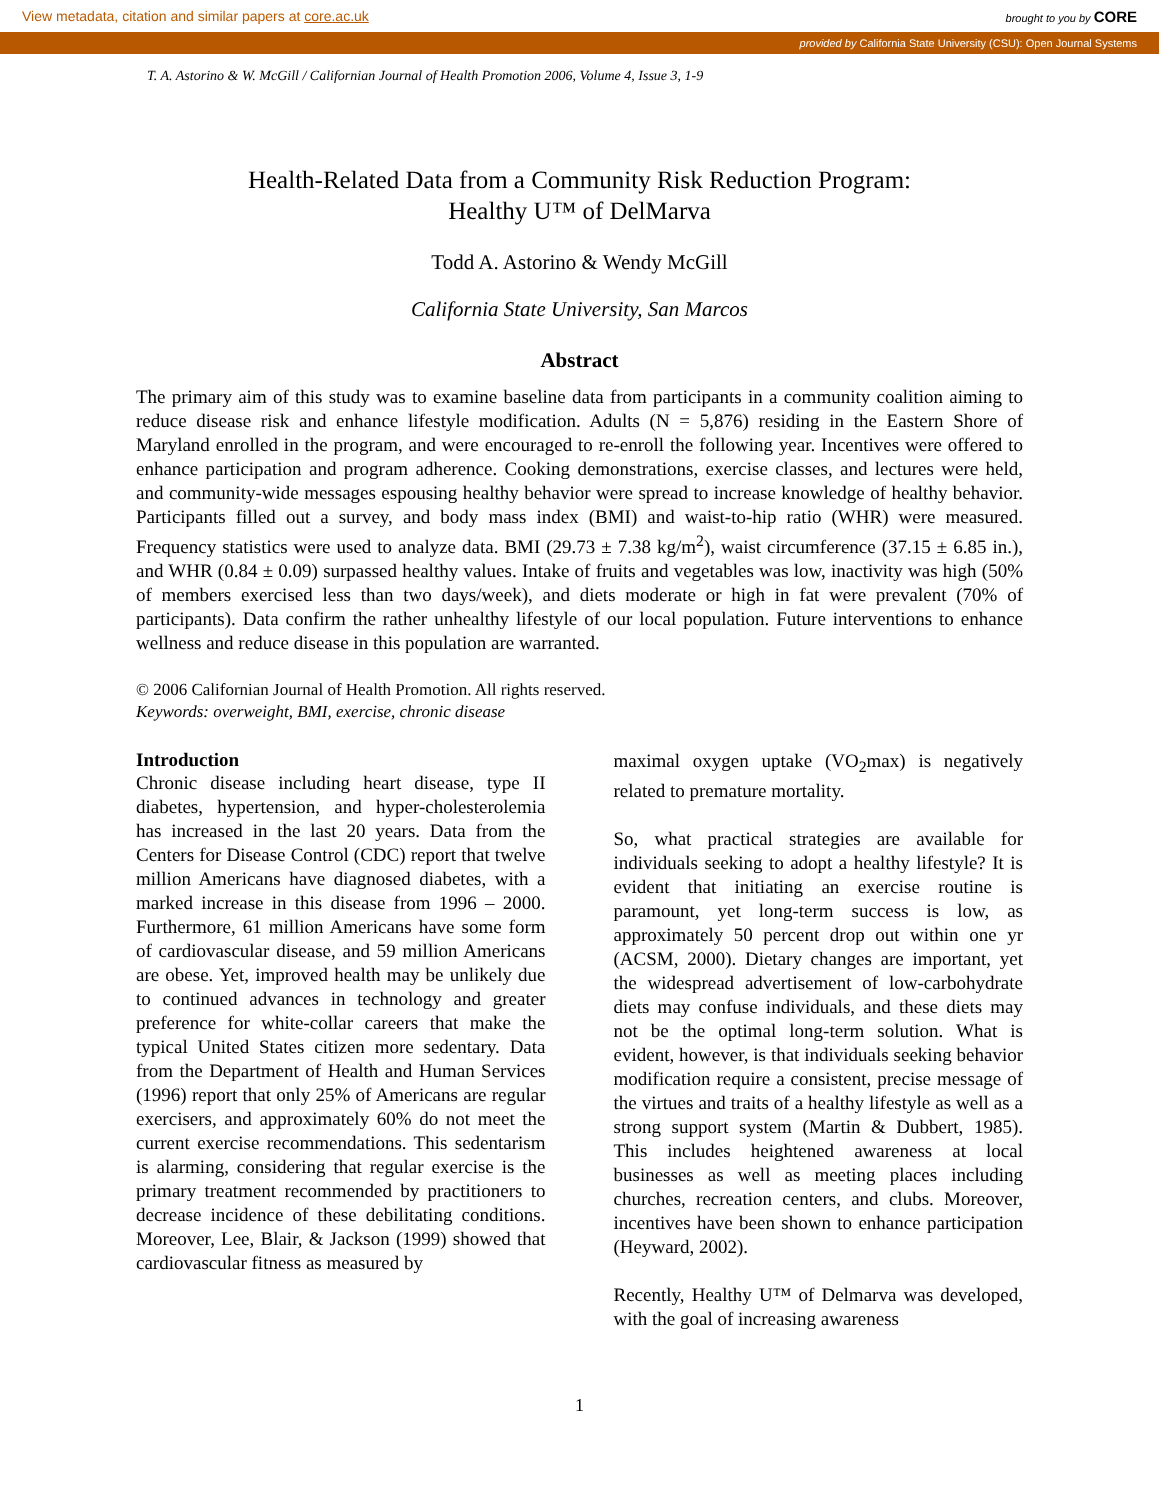View metadata, citation and similar papers at core.ac.uk brought to you by CORE
provided by California State University (CSU): Open Journal Systems
T. A. Astorino & W. McGill / Californian Journal of Health Promotion 2006, Volume 4, Issue 3, 1-9
Health-Related Data from a Community Risk Reduction Program:
Healthy U™ of DelMarva
Todd A. Astorino & Wendy McGill
California State University, San Marcos
Abstract
The primary aim of this study was to examine baseline data from participants in a community coalition aiming to reduce disease risk and enhance lifestyle modification. Adults (N = 5,876) residing in the Eastern Shore of Maryland enrolled in the program, and were encouraged to re-enroll the following year. Incentives were offered to enhance participation and program adherence. Cooking demonstrations, exercise classes, and lectures were held, and community-wide messages espousing healthy behavior were spread to increase knowledge of healthy behavior. Participants filled out a survey, and body mass index (BMI) and waist-to-hip ratio (WHR) were measured. Frequency statistics were used to analyze data. BMI (29.73 ± 7.38 kg/m<sup>2</sup>), waist circumference (37.15 ± 6.85 in.), and WHR (0.84 ± 0.09) surpassed healthy values. Intake of fruits and vegetables was low, inactivity was high (50% of members exercised less than two days/week), and diets moderate or high in fat were prevalent (70% of participants). Data confirm the rather unhealthy lifestyle of our local population. Future interventions to enhance wellness and reduce disease in this population are warranted.
© 2006 Californian Journal of Health Promotion. All rights reserved.
Keywords: overweight, BMI, exercise, chronic disease
Introduction
Chronic disease including heart disease, type II diabetes, hypertension, and hyper-cholesterolemia has increased in the last 20 years. Data from the Centers for Disease Control (CDC) report that twelve million Americans have diagnosed diabetes, with a marked increase in this disease from 1996 – 2000. Furthermore, 61 million Americans have some form of cardiovascular disease, and 59 million Americans are obese. Yet, improved health may be unlikely due to continued advances in technology and greater preference for white-collar careers that make the typical United States citizen more sedentary. Data from the Department of Health and Human Services (1996) report that only 25% of Americans are regular exercisers, and approximately 60% do not meet the current exercise recommendations. This sedentarism is alarming, considering that regular exercise is the primary treatment recommended by practitioners to decrease incidence of these debilitating conditions. Moreover, Lee, Blair, & Jackson (1999) showed that cardiovascular fitness as measured by
maximal oxygen uptake (VO<sub>2</sub>max) is negatively related to premature mortality.
So, what practical strategies are available for individuals seeking to adopt a healthy lifestyle? It is evident that initiating an exercise routine is paramount, yet long-term success is low, as approximately 50 percent drop out within one yr (ACSM, 2000). Dietary changes are important, yet the widespread advertisement of low-carbohydrate diets may confuse individuals, and these diets may not be the optimal long-term solution. What is evident, however, is that individuals seeking behavior modification require a consistent, precise message of the virtues and traits of a healthy lifestyle as well as a strong support system (Martin & Dubbert, 1985). This includes heightened awareness at local businesses as well as meeting places including churches, recreation centers, and clubs. Moreover, incentives have been shown to enhance participation (Heyward, 2002).
Recently, Healthy U™ of Delmarva was developed, with the goal of increasing awareness
1